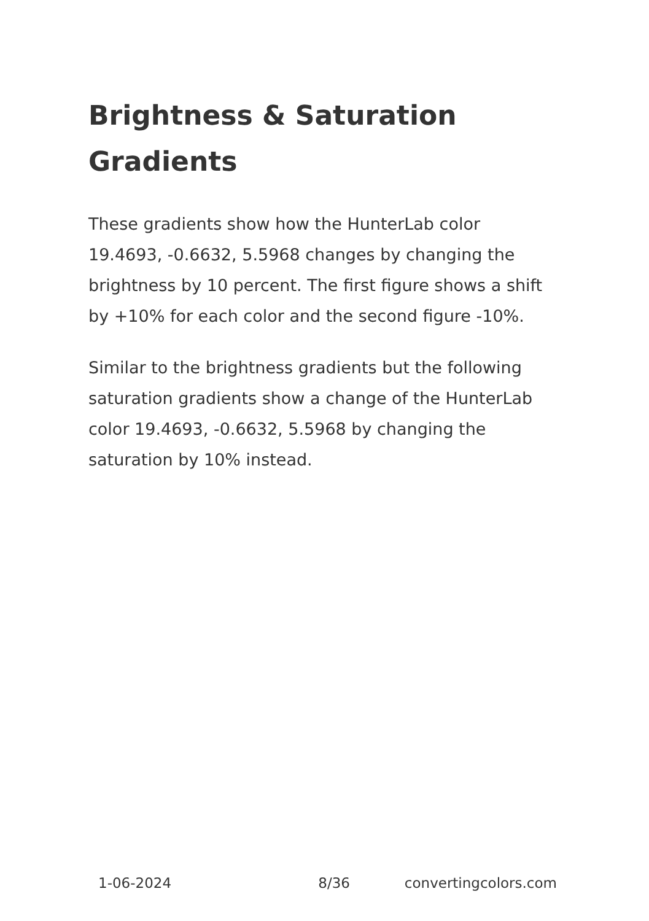Brightness & Saturation Gradients
These gradients show how the HunterLab color 19.4693, -0.6632, 5.5968 changes by changing the brightness by 10 percent. The first figure shows a shift by +10% for each color and the second figure -10%.
Similar to the brightness gradients but the following saturation gradients show a change of the HunterLab color 19.4693, -0.6632, 5.5968 by changing the saturation by 10% instead.
1-06-2024 8/36 convertingcolors.com